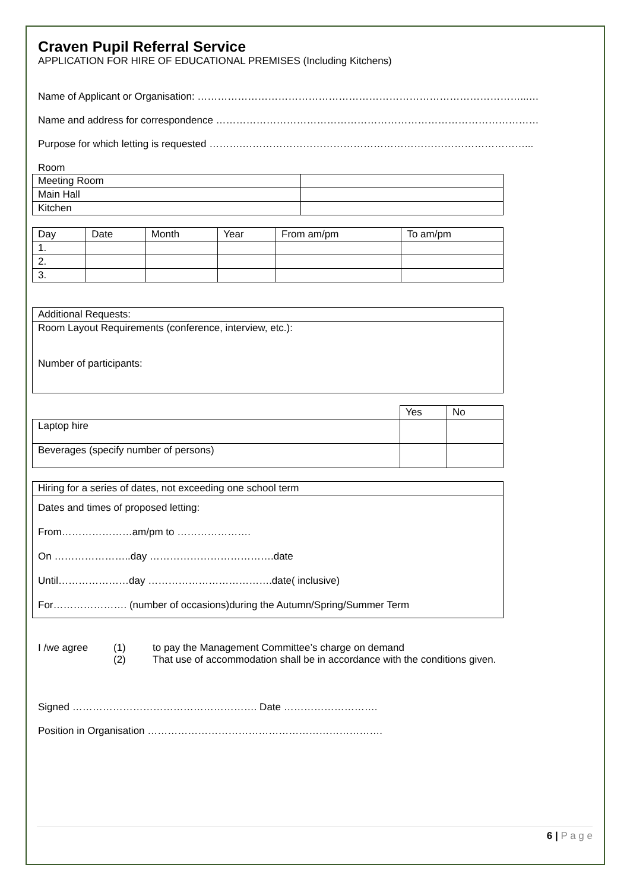Craven Pupil Referral Service
APPLICATION FOR HIRE OF EDUCATIONAL PREMISES (Including Kitchens)
Name of Applicant or Organisation: ……………………………………………………………………………………...…
Name and address for correspondence ……………………………………………………………………………………
Purpose for which letting is requested ……….…………………………………………………………………………...
Room
| Meeting Room | |
| Main Hall | |
| Kitchen | |
| Day | Date | Month | Year | From am/pm | To am/pm |
| 1. | | | | | |
| 2. | | | | | |
| 3. | | | | | |
| Additional Requests: |
| Room Layout Requirements (conference, interview, etc.): Number of participants: |
| | Yes | No |
| Laptop hire | | |
| Beverages (specify number of persons) | | |
| Hiring for a series of dates, not exceeding one school term |
| Dates and times of proposed letting: From…………………am/pm to …………………. On …………………..day ……………………………….date Until…………………day ……………………………….date( inclusive) For…………………. (number of occasions)during the Autumn/Spring/Summer Term |
I /we agree (1)
(2)
to pay the Management Committee’s charge on demand
That use of accommodation shall be in accordance with the conditions given.
Signed ………………………………………………. Date ……………………….
Position in Organisation …………………………………………………………….
6 | P a g e